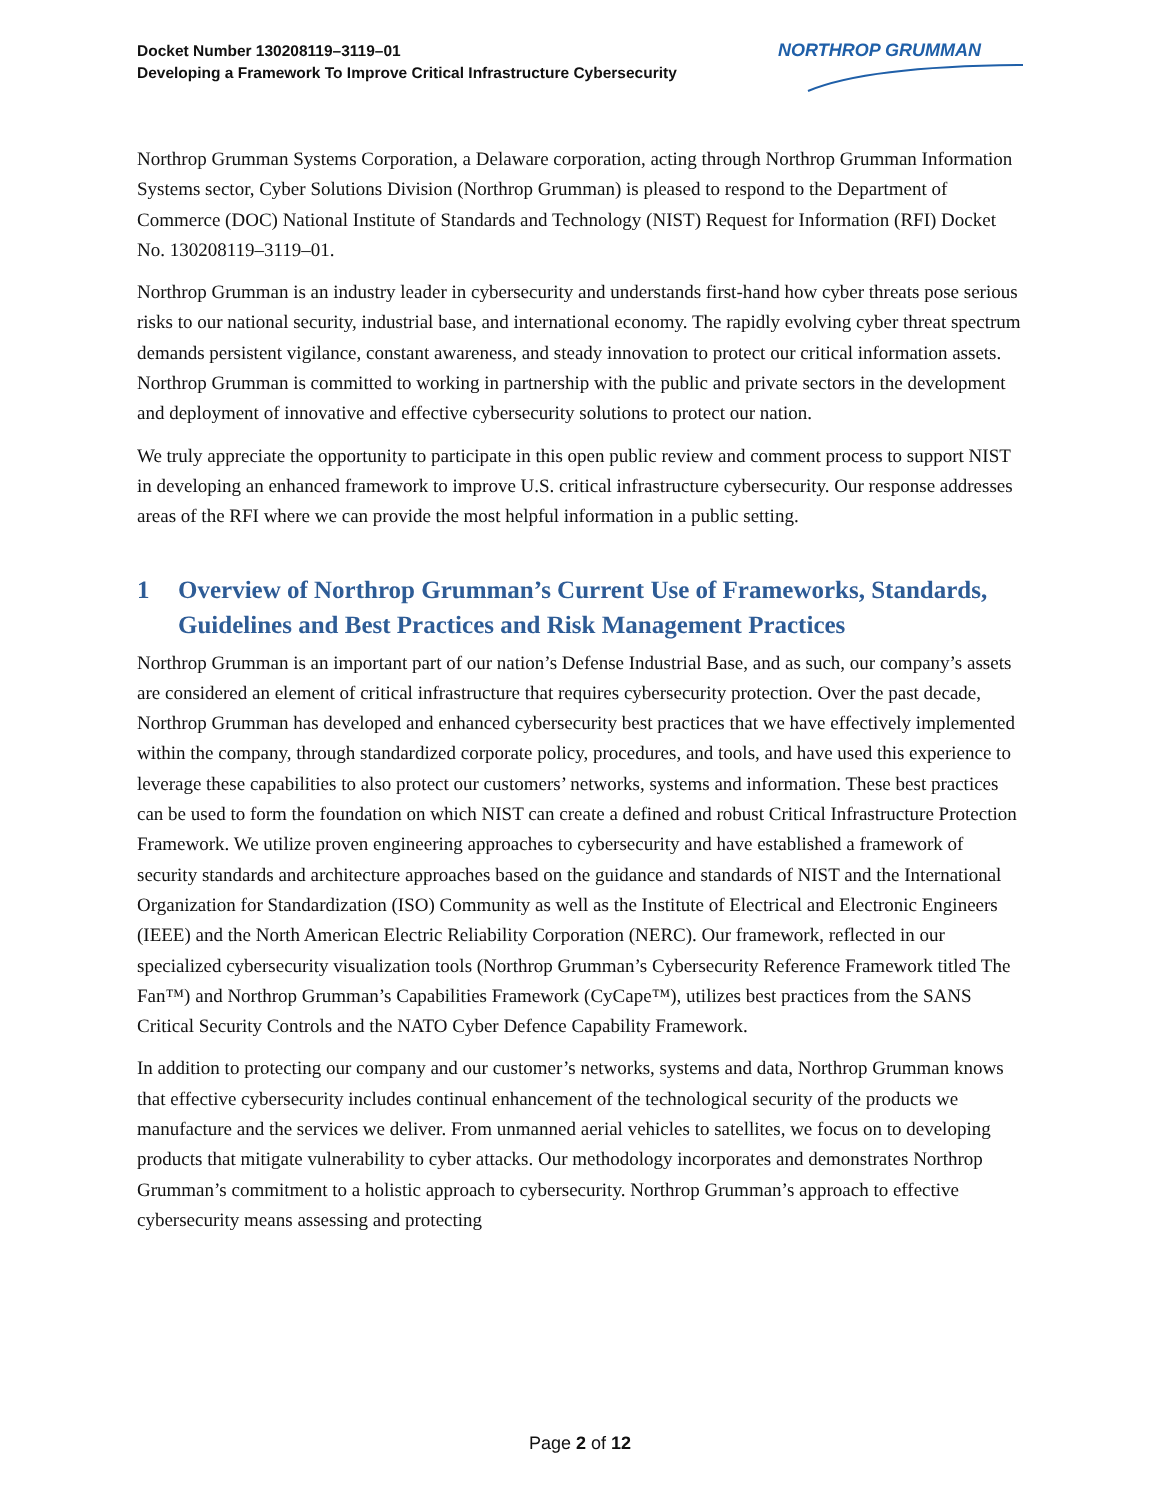Docket Number 130208119–3119–01
Developing a Framework To Improve Critical Infrastructure Cybersecurity
NORTHROP GRUMMAN
Northrop Grumman Systems Corporation, a Delaware corporation, acting through Northrop Grumman Information Systems sector, Cyber Solutions Division (Northrop Grumman) is pleased to respond to the Department of Commerce (DOC) National Institute of Standards and Technology (NIST) Request for Information (RFI) Docket No. 130208119–3119–01.
Northrop Grumman is an industry leader in cybersecurity and understands first-hand how cyber threats pose serious risks to our national security, industrial base, and international economy. The rapidly evolving cyber threat spectrum demands persistent vigilance, constant awareness, and steady innovation to protect our critical information assets. Northrop Grumman is committed to working in partnership with the public and private sectors in the development and deployment of innovative and effective cybersecurity solutions to protect our nation.
We truly appreciate the opportunity to participate in this open public review and comment process to support NIST in developing an enhanced framework to improve U.S. critical infrastructure cybersecurity. Our response addresses areas of the RFI where we can provide the most helpful information in a public setting.
1 Overview of Northrop Grumman’s Current Use of Frameworks, Standards, Guidelines and Best Practices and Risk Management Practices
Northrop Grumman is an important part of our nation’s Defense Industrial Base, and as such, our company’s assets are considered an element of critical infrastructure that requires cybersecurity protection. Over the past decade, Northrop Grumman has developed and enhanced cybersecurity best practices that we have effectively implemented within the company, through standardized corporate policy, procedures, and tools, and have used this experience to leverage these capabilities to also protect our customers’ networks, systems and information. These best practices can be used to form the foundation on which NIST can create a defined and robust Critical Infrastructure Protection Framework. We utilize proven engineering approaches to cybersecurity and have established a framework of security standards and architecture approaches based on the guidance and standards of NIST and the International Organization for Standardization (ISO) Community as well as the Institute of Electrical and Electronic Engineers (IEEE) and the North American Electric Reliability Corporation (NERC). Our framework, reflected in our specialized cybersecurity visualization tools (Northrop Grumman’s Cybersecurity Reference Framework titled The Fan™) and Northrop Grumman’s Capabilities Framework (CyCape™), utilizes best practices from the SANS Critical Security Controls and the NATO Cyber Defence Capability Framework.
In addition to protecting our company and our customer’s networks, systems and data, Northrop Grumman knows that effective cybersecurity includes continual enhancement of the technological security of the products we manufacture and the services we deliver. From unmanned aerial vehicles to satellites, we focus on to developing products that mitigate vulnerability to cyber attacks. Our methodology incorporates and demonstrates Northrop Grumman’s commitment to a holistic approach to cybersecurity. Northrop Grumman’s approach to effective cybersecurity means assessing and protecting
Page 2 of 12